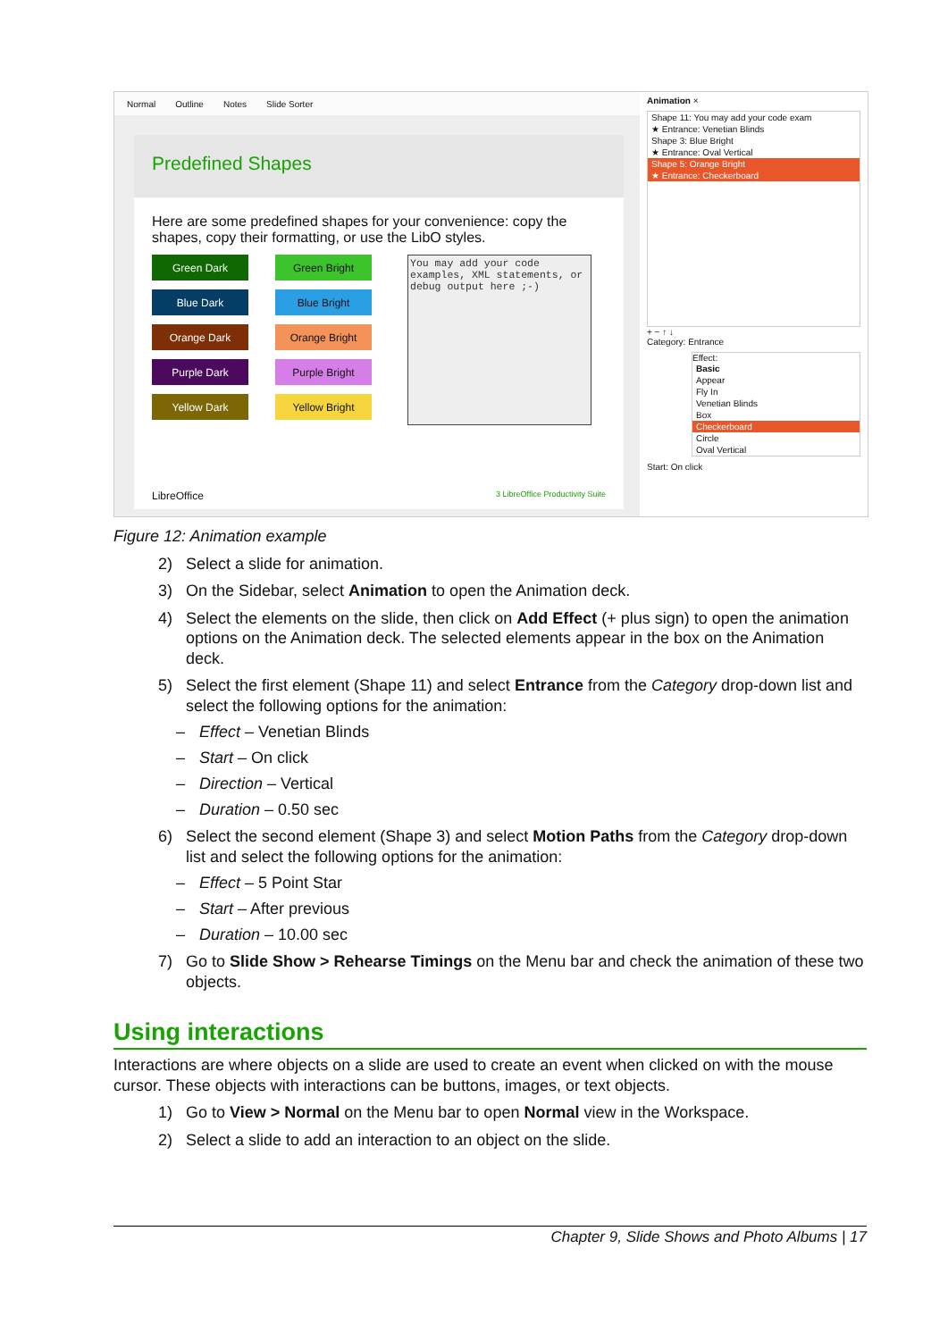Normal Outline Notes Slide Sorter
Predefined Shapes
Here are some predefined shapes for your convenience: copy the shapes, copy their formatting, or use the LibO styles.
Green Dark
Blue Dark
Orange Dark
Purple Dark
Yellow Dark
Green Bright
Blue Bright
Orange Bright
Purple Bright
Yellow Bright
You may add your code examples, XML statements, or debug output here ;-)
LibreOffice 3 LibreOffice Productivity Suite
Animation ×
Shape 11: You may add your code exam
★ Entrance: Venetian Blinds
Shape 3: Blue Bright
★ Entrance: Oval Vertical
Shape 5: Orange Bright
★ Entrance: Checkerboard
+ − ↑ ↓
Category: Entrance
Effect:
Basic
Appear
Fly In
Venetian Blinds
Box
Checkerboard
Circle
Oval Vertical
Start: On click
Figure 12: Animation example
2) Select a slide for animation.
3) On the Sidebar, select Animation to open the Animation deck.
4) Select the elements on the slide, then click on Add Effect (+ plus sign) to open the animation options on the Animation deck. The selected elements appear in the box on the Animation deck.
5) Select the first element (Shape 11) and select Entrance from the Category drop-down list and select the following options for the animation:
– Effect – Venetian Blinds
– Start – On click
– Direction – Vertical
– Duration – 0.50 sec
6) Select the second element (Shape 3) and select Motion Paths from the Category drop-down list and select the following options for the animation:
– Effect – 5 Point Star
– Start – After previous
– Duration – 10.00 sec
7) Go to Slide Show > Rehearse Timings on the Menu bar and check the animation of these two objects.
Using interactions
Interactions are where objects on a slide are used to create an event when clicked on with the mouse cursor. These objects with interactions can be buttons, images, or text objects.
1) Go to View > Normal on the Menu bar to open Normal view in the Workspace.
2) Select a slide to add an interaction to an object on the slide.
Chapter 9, Slide Shows and Photo Albums | 17